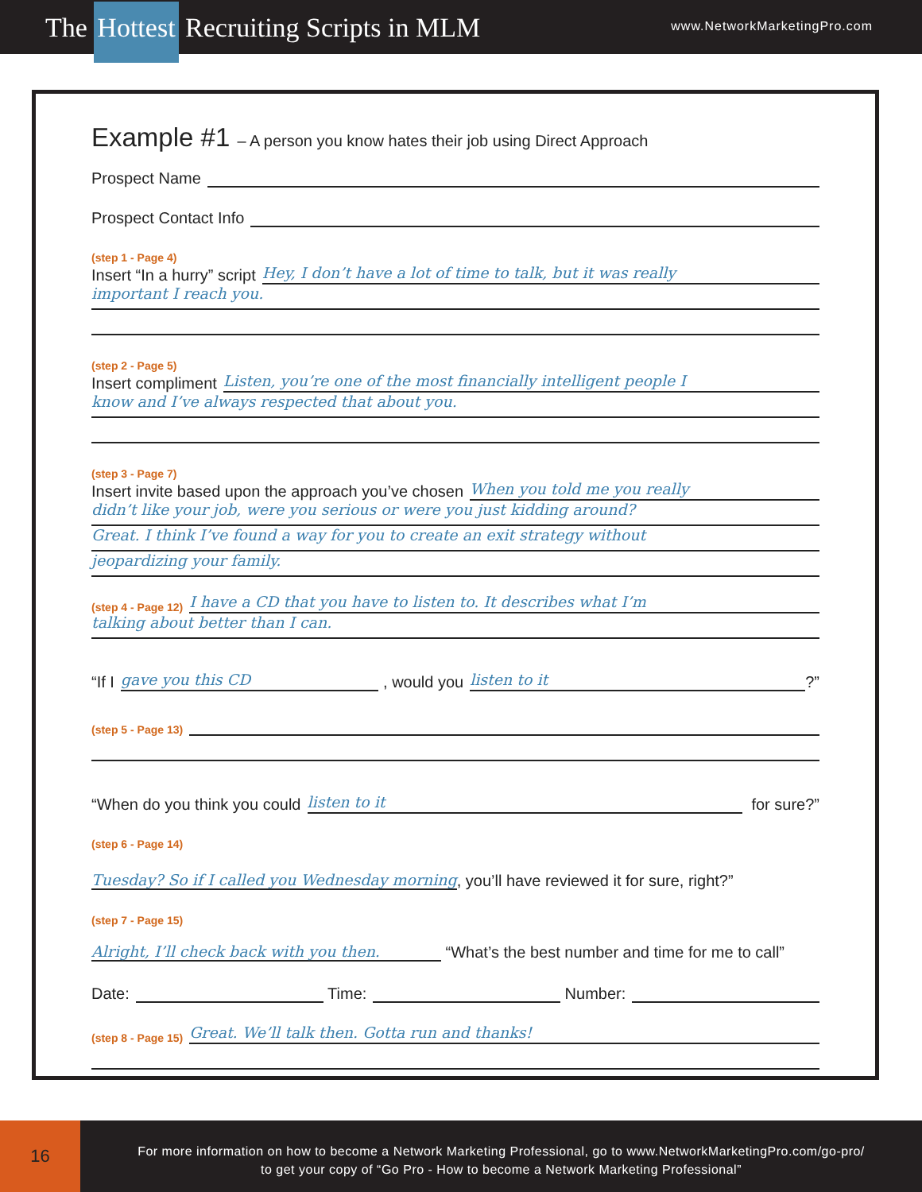The Hottest Recruiting Scripts in MLM
www.NetworkMarketingPro.com
Example #1 – A person you know hates their job using Direct Approach
Prospect Name
Prospect Contact Info
(step 1 - Page 4)
Insert “In a hurry” script
Hey, I don’t have a lot of time to talk, but it was really
important I reach you.
(step 2 - Page 5)
Insert compliment
Listen, you’re one of the most financially intelligent people I
know and I’ve always respected that about you.
(step 3 - Page 7)
Insert invite based upon the approach you’ve chosen
When you told me you really
didn’t like your job, were you serious or were you just kidding around?
Great. I think I’ve found a way for you to create an exit strategy without
jeopardizing your family.
(step 4 - Page 12)
I have a CD that you have to listen to. It describes what I’m
talking about better than I can.
“If I
gave you this CD
, would you
listen to it
?”
(step 5 - Page 13)
“When do you think you could
listen to it
for sure?”
(step 6 - Page 14)
Tuesday? So if I called you Wednesday morning
, you’ll have reviewed it for sure, right?”
(step 7 - Page 15)
Alright, I’ll check back with you then.
“What’s the best number and time for me to call”
Date:
Time:
Number:
(step 8 - Page 15)
Great. We’ll talk then. Gotta run and thanks!
16
For more information on how to become a Network Marketing Professional, go to www.NetworkMarketingPro.com/go-pro/
to get your copy of “Go Pro - How to become a Network Marketing Professional”